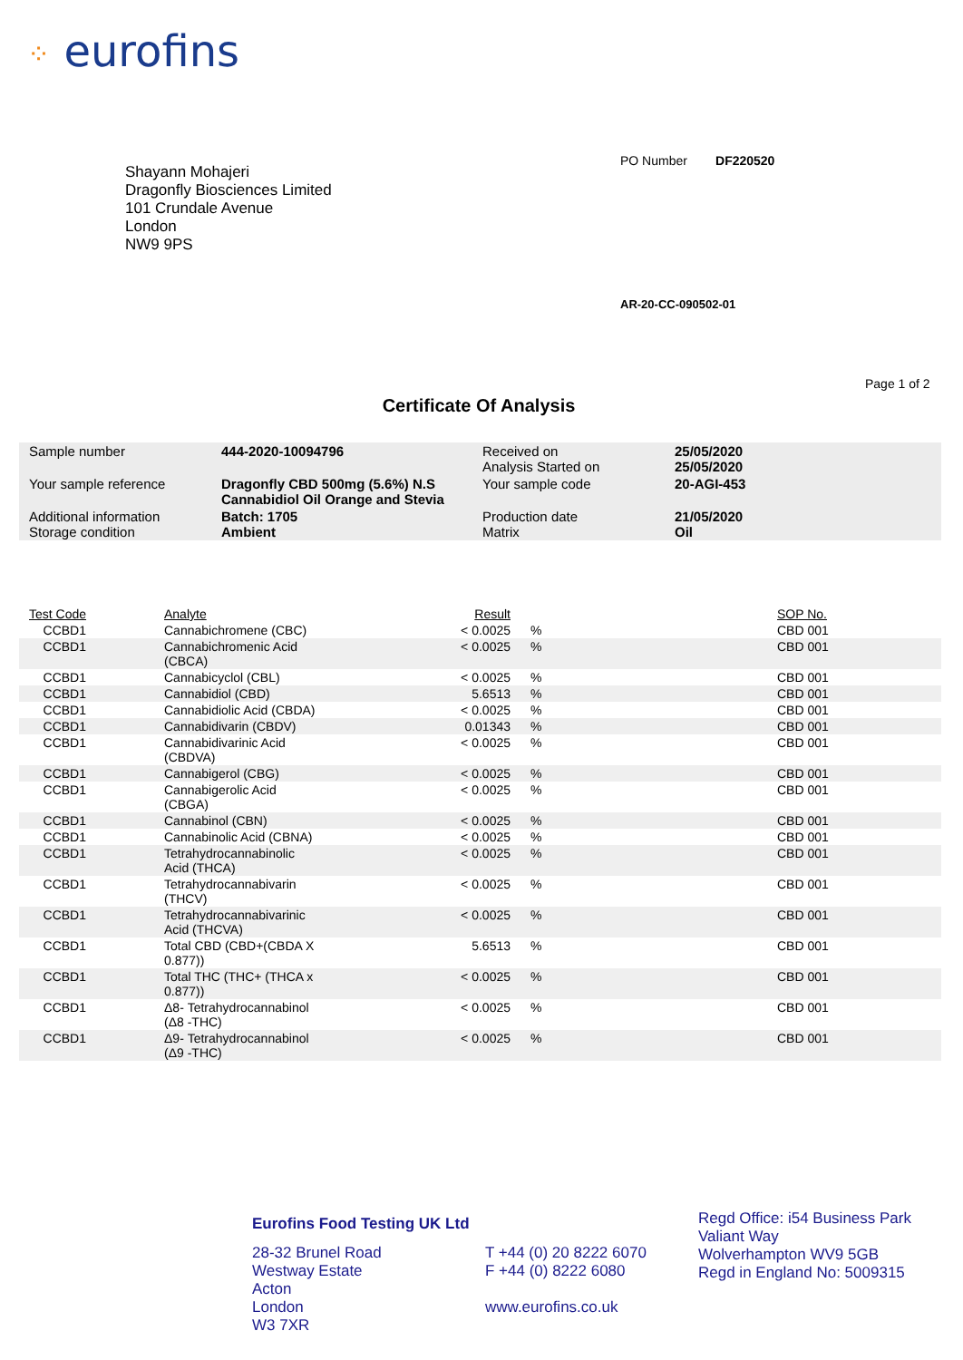⁘ eurofins
Shayann Mohajeri
Dragonfly Biosciences Limited
101 Crundale Avenue
London
NW9 9PS
PO Number DF220520
AR-20-CC-090502-01
Page 1 of 2
Certificate Of Analysis
| Sample number | 444-2020-10094796 | Received on Analysis Started on | 25/05/2020 25/05/2020 |
| Your sample reference | Dragonfly CBD 500mg (5.6%) N.S Cannabidiol Oil Orange and Stevia | Your sample code | 20-AGI-453 |
| Additional information Storage condition | Batch: 1705 Ambient | Production date Matrix | 21/05/2020 Oil |
| Test Code | Analyte | Result | | SOP No. |
| --- | --- | --- | --- | --- |
| CCBD1 | Cannabichromene (CBC) | < 0.0025 | % | CBD 001 |
| CCBD1 | Cannabichromenic Acid (CBCA) | < 0.0025 | % | CBD 001 |
| CCBD1 | Cannabicyclol (CBL) | < 0.0025 | % | CBD 001 |
| CCBD1 | Cannabidiol (CBD) | 5.6513 | % | CBD 001 |
| CCBD1 | Cannabidiolic Acid (CBDA) | < 0.0025 | % | CBD 001 |
| CCBD1 | Cannabidivarin (CBDV) | 0.01343 | % | CBD 001 |
| CCBD1 | Cannabidivarinic Acid (CBDVA) | < 0.0025 | % | CBD 001 |
| CCBD1 | Cannabigerol (CBG) | < 0.0025 | % | CBD 001 |
| CCBD1 | Cannabigerolic Acid (CBGA) | < 0.0025 | % | CBD 001 |
| CCBD1 | Cannabinol (CBN) | < 0.0025 | % | CBD 001 |
| CCBD1 | Cannabinolic Acid (CBNA) | < 0.0025 | % | CBD 001 |
| CCBD1 | Tetrahydrocannabinolic Acid (THCA) | < 0.0025 | % | CBD 001 |
| CCBD1 | Tetrahydrocannabivarin (THCV) | < 0.0025 | % | CBD 001 |
| CCBD1 | Tetrahydrocannabivarinic Acid (THCVA) | < 0.0025 | % | CBD 001 |
| CCBD1 | Total CBD (CBD+(CBDA X 0.877)) | 5.6513 | % | CBD 001 |
| CCBD1 | Total THC (THC+ (THCA x 0.877)) | < 0.0025 | % | CBD 001 |
| CCBD1 | Δ8- Tetrahydrocannabinol (Δ8 -THC) | < 0.0025 | % | CBD 001 |
| CCBD1 | Δ9- Tetrahydrocannabinol (Δ9 -THC) | < 0.0025 | % | CBD 001 |
Eurofins Food Testing UK Ltd
28-32 Brunel Road
Westway Estate
Acton
London
W3 7XR
T +44 (0) 20 8222 6070
F +44 (0) 8222 6080
www.eurofins.co.uk
Regd Office: i54 Business Park
Valiant Way
Wolverhampton WV9 5GB
Regd in England No: 5009315